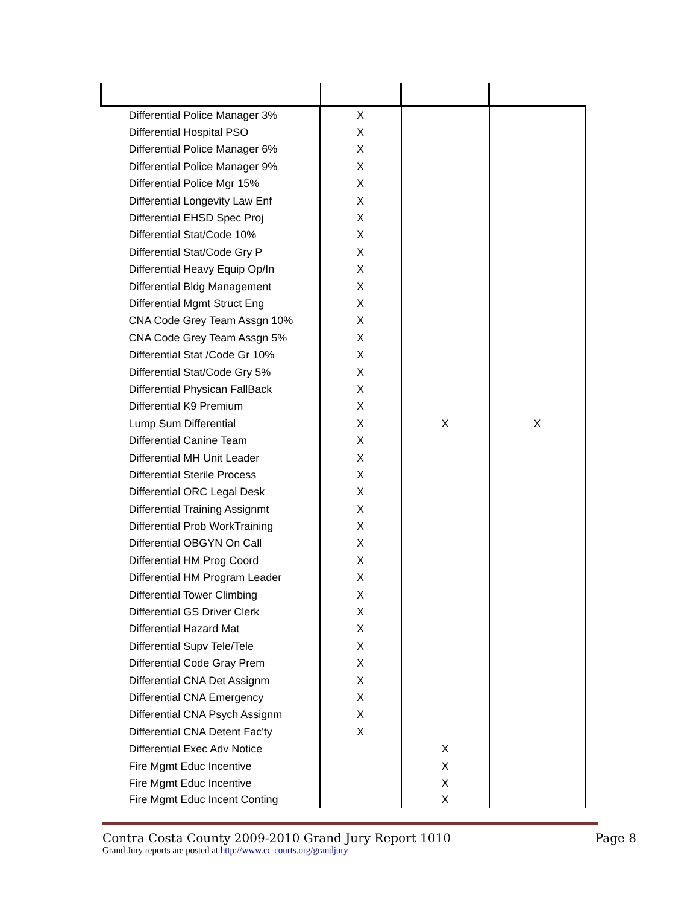| Differential Police Manager 3% | X | | |
| Differential Hospital PSO | X | | |
| Differential Police Manager 6% | X | | |
| Differential Police Manager 9% | X | | |
| Differential Police Mgr 15% | X | | |
| Differential Longevity Law Enf | X | | |
| Differential EHSD Spec Proj | X | | |
| Differential Stat/Code 10% | X | | |
| Differential Stat/Code Gry P | X | | |
| Differential Heavy Equip Op/In | X | | |
| Differential Bldg Management | X | | |
| Differential Mgmt Struct Eng | X | | |
| CNA Code Grey Team Assgn 10% | X | | |
| CNA Code Grey Team Assgn 5% | X | | |
| Differential Stat /Code Gr 10% | X | | |
| Differential Stat/Code Gry 5% | X | | |
| Differential Physican FallBack | X | | |
| Differential K9 Premium | X | | |
| Lump Sum Differential | X | X | X |
| Differential Canine Team | X | | |
| Differential MH Unit Leader | X | | |
| Differential Sterile Process | X | | |
| Differential ORC Legal Desk | X | | |
| Differential Training Assignmt | X | | |
| Differential Prob WorkTraining | X | | |
| Differential OBGYN On Call | X | | |
| Differential HM Prog Coord | X | | |
| Differential HM Program Leader | X | | |
| Differential Tower Climbing | X | | |
| Differential GS Driver Clerk | X | | |
| Differential Hazard Mat | X | | |
| Differential Supv Tele/Tele | X | | |
| Differential Code Gray Prem | X | | |
| Differential CNA Det Assignm | X | | |
| Differential CNA Emergency | X | | |
| Differential CNA Psych Assignm | X | | |
| Differential CNA Detent Fac'ty | X | | |
| Differential Exec Adv Notice | | X | |
| Fire Mgmt Educ Incentive | | X | |
| Fire Mgmt Educ Incentive | | X | |
| Fire Mgmt Educ Incent Conting | | X | |
Contra Costa County 2009-2010 Grand Jury Report 1010 Page 8
Grand Jury reports are posted at http://www.cc-courts.org/grandjury